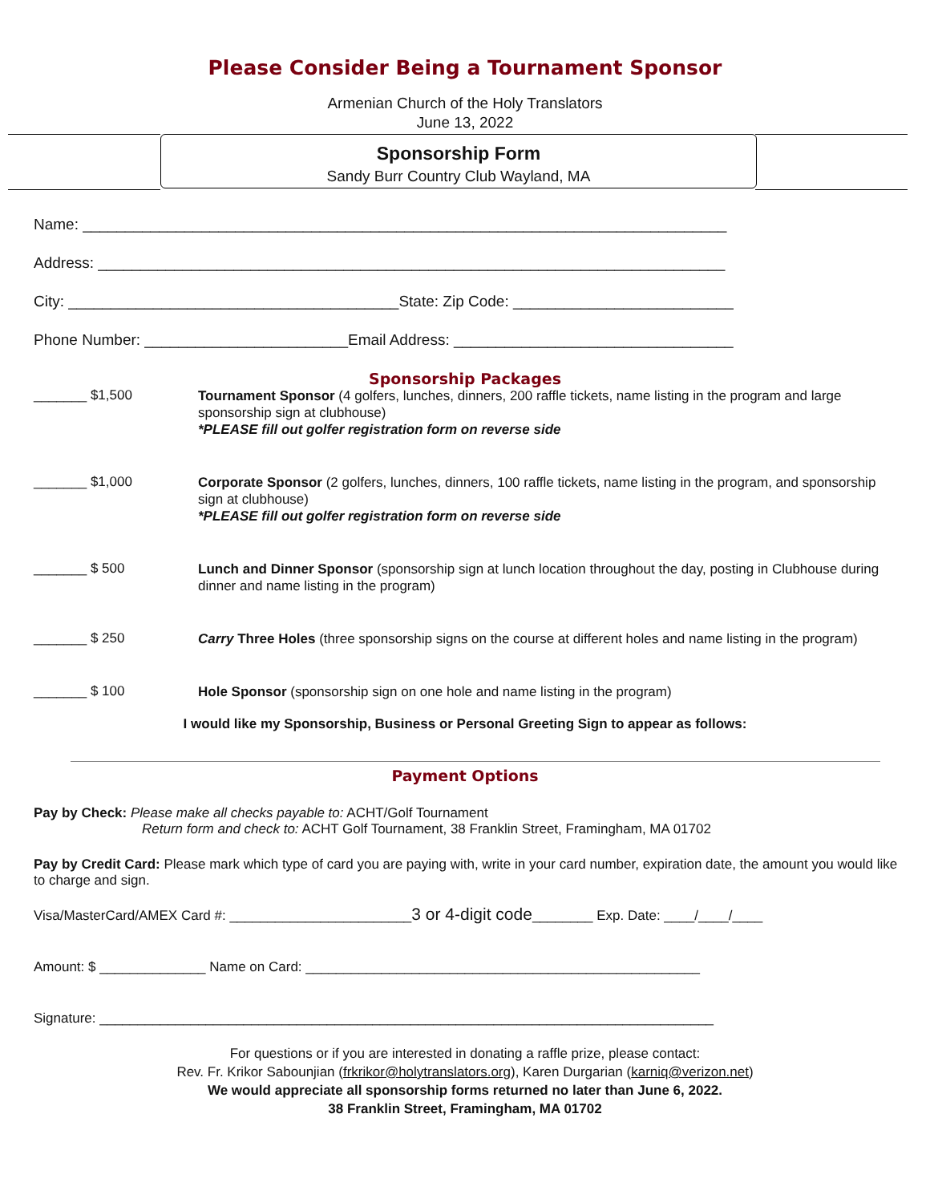Please Consider Being a Tournament Sponsor
Armenian Church of the Holy Translators
June 13, 2022
Sponsorship Form
Sandy Burr Country Club Wayland, MA
Name: ____________________________________________________________________________
Address: __________________________________________________________________________
City: _______________________________________State: Zip Code: __________________________
Phone Number: ________________________Email Address: _________________________________
Sponsorship Packages
_______ $1,500
Tournament Sponsor (4 golfers, lunches, dinners, 200 raffle tickets, name listing in the program and large sponsorship sign at clubhouse)
*PLEASE fill out golfer registration form on reverse side
_______ $1,000
Corporate Sponsor (2 golfers, lunches, dinners, 100 raffle tickets, name listing in the program, and sponsorship sign at clubhouse)
*PLEASE fill out golfer registration form on reverse side
_______ $ 500
Lunch and Dinner Sponsor (sponsorship sign at lunch location throughout the day, posting in Clubhouse during dinner and name listing in the program)
_______ $ 250
Carry Three Holes (three sponsorship signs on the course at different holes and name listing in the program)
_______ $ 100
Hole Sponsor (sponsorship sign on one hole and name listing in the program)
I would like my Sponsorship, Business or Personal Greeting Sign to appear as follows:
Payment Options
Pay by Check: Please make all checks payable to: ACHT/Golf Tournament
Return form and check to: ACHT Golf Tournament, 38 Franklin Street, Framingham, MA 01702
Pay by Credit Card: Please mark which type of card you are paying with, write in your card number, expiration date, the amount you would like to charge and sign.
Visa/MasterCard/AMEX Card #: ________________________3 or 4-digit code________ Exp. Date: ____/____/____
Amount: $ ______________ Name on Card: ____________________________________________________
Signature: _________________________________________________________________________________
For questions or if you are interested in donating a raffle prize, please contact:
Rev. Fr. Krikor Sabounjian (frkrikor@holytranslators.org), Karen Durgarian (karniq@verizon.net)
We would appreciate all sponsorship forms returned no later than June 6, 2022.
38 Franklin Street, Framingham, MA 01702